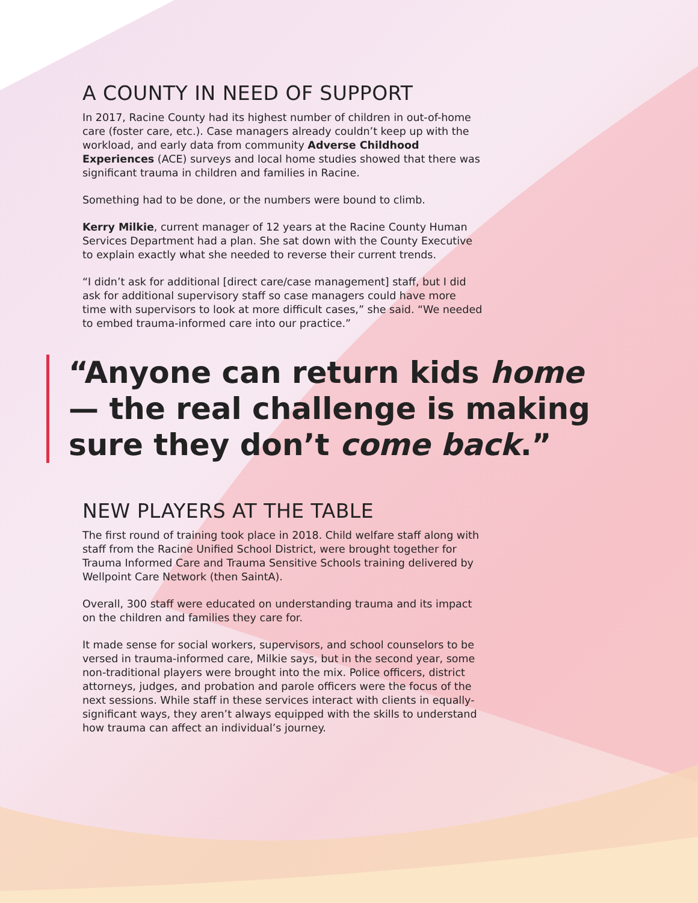A COUNTY IN NEED OF SUPPORT
In 2017, Racine County had its highest number of children in out-of-home care (foster care, etc.). Case managers already couldn’t keep up with the workload, and early data from community Adverse Childhood Experiences (ACE) surveys and local home studies showed that there was significant trauma in children and families in Racine.
Something had to be done, or the numbers were bound to climb.
Kerry Milkie, current manager of 12 years at the Racine County Human Services Department had a plan. She sat down with the County Executive to explain exactly what she needed to reverse their current trends.
“I didn’t ask for additional [direct care/case management] staff, but I did ask for additional supervisory staff so case managers could have more time with supervisors to look at more difficult cases,” she said. “We needed to embed trauma-informed care into our practice.”
“Anyone can return kids home — the real challenge is making sure they don’t come back.”
NEW PLAYERS AT THE TABLE
The first round of training took place in 2018. Child welfare staff along with staff from the Racine Unified School District, were brought together for Trauma Informed Care and Trauma Sensitive Schools training delivered by Wellpoint Care Network (then SaintA).
Overall, 300 staff were educated on understanding trauma and its impact on the children and families they care for.
It made sense for social workers, supervisors, and school counselors to be versed in trauma-informed care, Milkie says, but in the second year, some non-traditional players were brought into the mix. Police officers, district attorneys, judges, and probation and parole officers were the focus of the next sessions. While staff in these services interact with clients in equally-significant ways, they aren’t always equipped with the skills to understand how trauma can affect an individual’s journey.